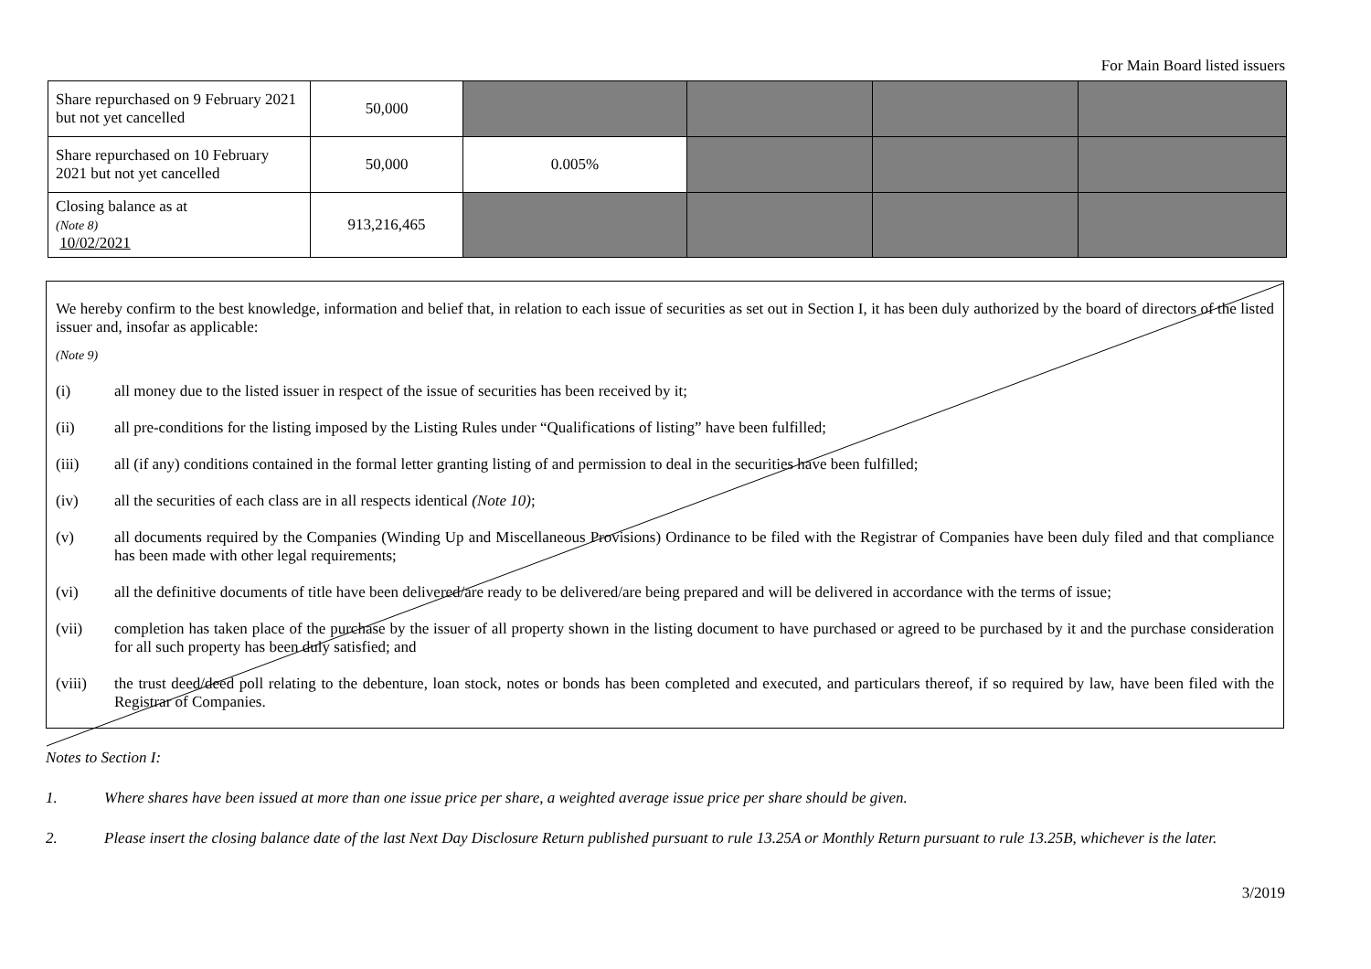For Main Board listed issuers
| Share repurchased on 9 February 2021 but not yet cancelled | 50,000 | | | | |
| Share repurchased on 10 February 2021 but not yet cancelled | 50,000 | 0.005% | | | |
| Closing balance as at (Note 8) 10/02/2021 | 913,216,465 | | | | |
We hereby confirm to the best knowledge, information and belief that, in relation to each issue of securities as set out in Section I, it has been duly authorized by the board of directors of the listed issuer and, insofar as applicable:
(Note 9)
(i) all money due to the listed issuer in respect of the issue of securities has been received by it;
(ii) all pre-conditions for the listing imposed by the Listing Rules under “Qualifications of listing” have been fulfilled;
(iii) all (if any) conditions contained in the formal letter granting listing of and permission to deal in the securities have been fulfilled;
(iv) all the securities of each class are in all respects identical (Note 10);
(v) all documents required by the Companies (Winding Up and Miscellaneous Provisions) Ordinance to be filed with the Registrar of Companies have been duly filed and that compliance has been made with other legal requirements;
(vi) all the definitive documents of title have been delivered/are ready to be delivered/are being prepared and will be delivered in accordance with the terms of issue;
(vii) completion has taken place of the purchase by the issuer of all property shown in the listing document to have purchased or agreed to be purchased by it and the purchase consideration for all such property has been duly satisfied; and
(viii) the trust deed/deed poll relating to the debenture, loan stock, notes or bonds has been completed and executed, and particulars thereof, if so required by law, have been filed with the Registrar of Companies.
Notes to Section I:
1. Where shares have been issued at more than one issue price per share, a weighted average issue price per share should be given.
2. Please insert the closing balance date of the last Next Day Disclosure Return published pursuant to rule 13.25A or Monthly Return pursuant to rule 13.25B, whichever is the later.
3/2019